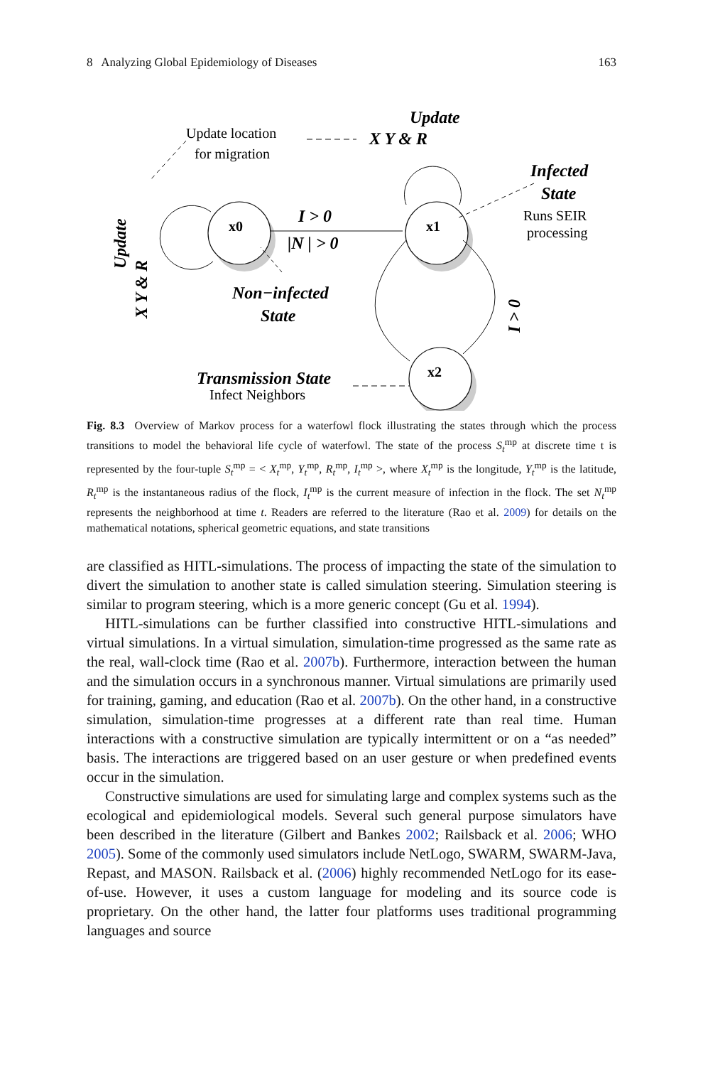8 Analyzing Global Epidemiology of Diseases 163
Update location
for migration
Runs SEIR
processing
Infect Neighbors
x0
x1
x2
Update
X Y & R
Infected
State
Non−infected
State
Transmission State
I > 0
|N | > 0
Update
X Y & R
I > 0
Fig. 8.3 Overview of Markov process for a waterfowl flock illustrating the states through which the process transitions to model the behavioral life cycle of waterfowl. The state of the process S<sub>t</sub><sup>mp</sup> at discrete time t is represented by the four-tuple S<sub>t</sub><sup>mp</sup> = < X<sub>t</sub><sup>mp</sup>, Y<sub>t</sub><sup>mp</sup>, R<sub>t</sub><sup>mp</sup>, I<sub>t</sub><sup>mp</sup> >, where X<sub>t</sub><sup>mp</sup> is the longitude, Y<sub>t</sub><sup>mp</sup> is the latitude, R<sub>t</sub><sup>mp</sup> is the instantaneous radius of the flock, I<sub>t</sub><sup>mp</sup> is the current measure of infection in the flock. The set N<sub>t</sub><sup>mp</sup> represents the neighborhood at time t. Readers are referred to the literature (Rao et al. 2009) for details on the mathematical notations, spherical geometric equations, and state transitions
are classified as HITL-simulations. The process of impacting the state of the simulation to divert the simulation to another state is called simulation steering. Simulation steering is similar to program steering, which is a more generic concept (Gu et al. 1994).
HITL-simulations can be further classified into constructive HITL-simulations and virtual simulations. In a virtual simulation, simulation-time progressed as the same rate as the real, wall-clock time (Rao et al. 2007b). Furthermore, interaction between the human and the simulation occurs in a synchronous manner. Virtual simulations are primarily used for training, gaming, and education (Rao et al. 2007b). On the other hand, in a constructive simulation, simulation-time progresses at a different rate than real time. Human interactions with a constructive simulation are typically intermittent or on a “as needed” basis. The interactions are triggered based on an user gesture or when predefined events occur in the simulation.
Constructive simulations are used for simulating large and complex systems such as the ecological and epidemiological models. Several such general purpose simulators have been described in the literature (Gilbert and Bankes 2002; Railsback et al. 2006; WHO 2005). Some of the commonly used simulators include NetLogo, SWARM, SWARM-Java, Repast, and MASON. Railsback et al. (2006) highly recommended NetLogo for its ease-of-use. However, it uses a custom language for modeling and its source code is proprietary. On the other hand, the latter four platforms uses traditional programming languages and source